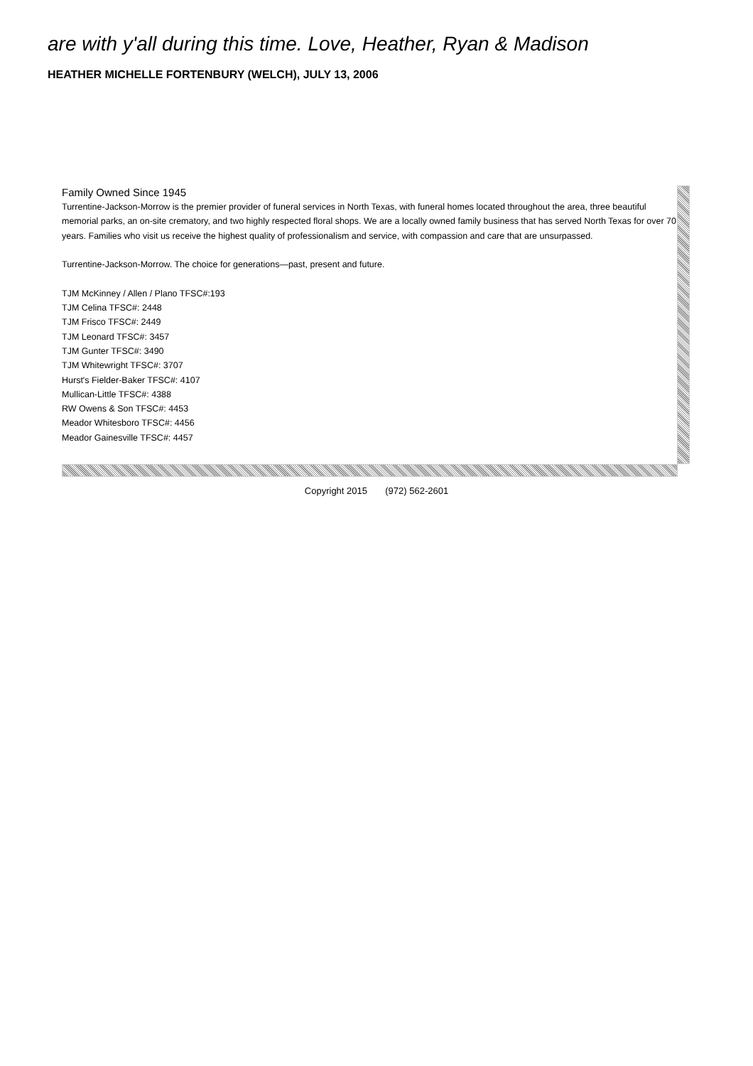are with y'all during this time. Love, Heather, Ryan & Madison
HEATHER MICHELLE FORTENBURY (WELCH), JULY 13, 2006
Family Owned Since 1945
Turrentine-Jackson-Morrow is the premier provider of funeral services in North Texas, with funeral homes located throughout the area, three beautiful memorial parks, an on-site crematory, and two highly respected floral shops. We are a locally owned family business that has served North Texas for over 70 years. Families who visit us receive the highest quality of professionalism and service, with compassion and care that are unsurpassed.
Turrentine-Jackson-Morrow. The choice for generations—past, present and future.
TJM McKinney / Allen / Plano TFSC#:193
TJM Celina TFSC#: 2448
TJM Frisco TFSC#: 2449
TJM Leonard TFSC#: 3457
TJM Gunter TFSC#: 3490
TJM Whitewright TFSC#: 3707
Hurst's Fielder-Baker TFSC#: 4107
Mullican-Little TFSC#: 4388
RW Owens & Son TFSC#: 4453
Meador Whitesboro TFSC#: 4456
Meador Gainesville TFSC#: 4457
Copyright 2015 (972) 562-2601